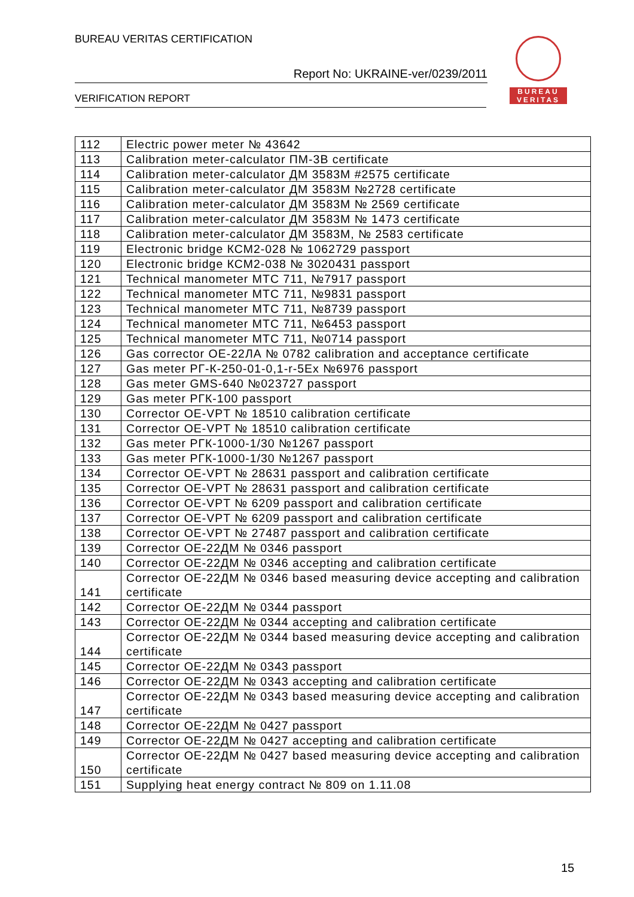BUREAU VERITAS CERTIFICATION
Report No: UKRAINE-ver/0239/2011
VERIFICATION REPORT
BUREAU
VERITAS
| 112 | Electric power meter № 43642 |
| 113 | Calibration meter-calculator ПМ-3В certificate |
| 114 | Calibration meter-calculator ДМ 3583М #2575 certificate |
| 115 | Calibration meter-calculator ДМ 3583М №2728 certificate |
| 116 | Calibration meter-calculator ДМ 3583М № 2569 certificate |
| 117 | Calibration meter-calculator ДМ 3583М № 1473 certificate |
| 118 | Calibration meter-calculator ДМ 3583М, № 2583 certificate |
| 119 | Electronic bridge КСМ2-028 № 1062729 passport |
| 120 | Electronic bridge КСМ2-038 № 3020431 passport |
| 121 | Technical manometer МТС 711, №7917 passport |
| 122 | Technical manometer МТС 711, №9831 passport |
| 123 | Technical manometer МТС 711, №8739 passport |
| 124 | Technical manometer МТС 711, №6453 passport |
| 125 | Technical manometer МТС 711, №0714 passport |
| 126 | Gas corrector ОЕ-22ЛА № 0782 calibration and acceptance certificate |
| 127 | Gas meter РГ-К-250-01-0,1-r-5Ex №6976 passport |
| 128 | Gas meter GMS-640 №023727 passport |
| 129 | Gas meter РГК-100 passport |
| 130 | Corrector OE-VPT № 18510 calibration certificate |
| 131 | Corrector OE-VPT № 18510 calibration certificate |
| 132 | Gas meter РГК-1000-1/30 №1267 passport |
| 133 | Gas meter РГК-1000-1/30 №1267 passport |
| 134 | Corrector OE-VPT № 28631 passport and calibration certificate |
| 135 | Corrector OE-VPT № 28631 passport and calibration certificate |
| 136 | Corrector OE-VPT № 6209 passport and calibration certificate |
| 137 | Corrector OE-VPT № 6209 passport and calibration certificate |
| 138 | Corrector OE-VPT № 27487 passport and calibration certificate |
| 139 | Corrector ОЕ-22ДМ № 0346 passport |
| 140 | Corrector ОЕ-22ДМ № 0346 accepting and calibration certificate |
| 141 | Corrector ОЕ-22ДМ № 0346 based measuring device accepting and calibration certificate |
| 142 | Corrector ОЕ-22ДМ № 0344 passport |
| 143 | Corrector ОЕ-22ДМ № 0344 accepting and calibration certificate |
| 144 | Corrector ОЕ-22ДМ № 0344 based measuring device accepting and calibration certificate |
| 145 | Corrector ОЕ-22ДМ № 0343 passport |
| 146 | Corrector ОЕ-22ДМ № 0343 accepting and calibration certificate |
| 147 | Corrector ОЕ-22ДМ № 0343 based measuring device accepting and calibration certificate |
| 148 | Corrector ОЕ-22ДМ № 0427 passport |
| 149 | Corrector ОЕ-22ДМ № 0427 accepting and calibration certificate |
| 150 | Corrector ОЕ-22ДМ № 0427 based measuring device accepting and calibration certificate |
| 151 | Supplying heat energy contract № 809 on 1.11.08 |
15